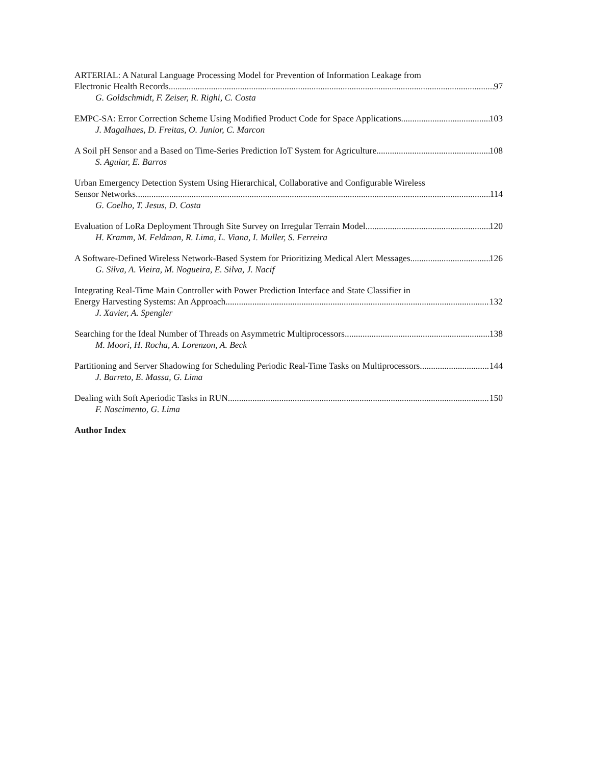ARTERIAL: A Natural Language Processing Model for Prevention of Information Leakage from
Electronic Health Records 97
G. Goldschmidt, F. Zeiser, R. Righi, C. Costa
EMPC-SA: Error Correction Scheme Using Modified Product Code for Space Applications 103
J. Magalhaes, D. Freitas, O. Junior, C. Marcon
A Soil pH Sensor and a Based on Time-Series Prediction IoT System for Agriculture 108
S. Aguiar, E. Barros
Urban Emergency Detection System Using Hierarchical, Collaborative and Configurable Wireless
Sensor Networks 114
G. Coelho, T. Jesus, D. Costa
Evaluation of LoRa Deployment Through Site Survey on Irregular Terrain Model 120
H. Kramm, M. Feldman, R. Lima, L. Viana, I. Muller, S. Ferreira
A Software-Defined Wireless Network-Based System for Prioritizing Medical Alert Messages 126
G. Silva, A. Vieira, M. Nogueira, E. Silva, J. Nacif
Integrating Real-Time Main Controller with Power Prediction Interface and State Classifier in
Energy Harvesting Systems: An Approach 132
J. Xavier, A. Spengler
Searching for the Ideal Number of Threads on Asymmetric Multiprocessors 138
M. Moori, H. Rocha, A. Lorenzon, A. Beck
Partitioning and Server Shadowing for Scheduling Periodic Real-Time Tasks on Multiprocessors 144
J. Barreto, E. Massa, G. Lima
Dealing with Soft Aperiodic Tasks in RUN 150
F. Nascimento, G. Lima
Author Index